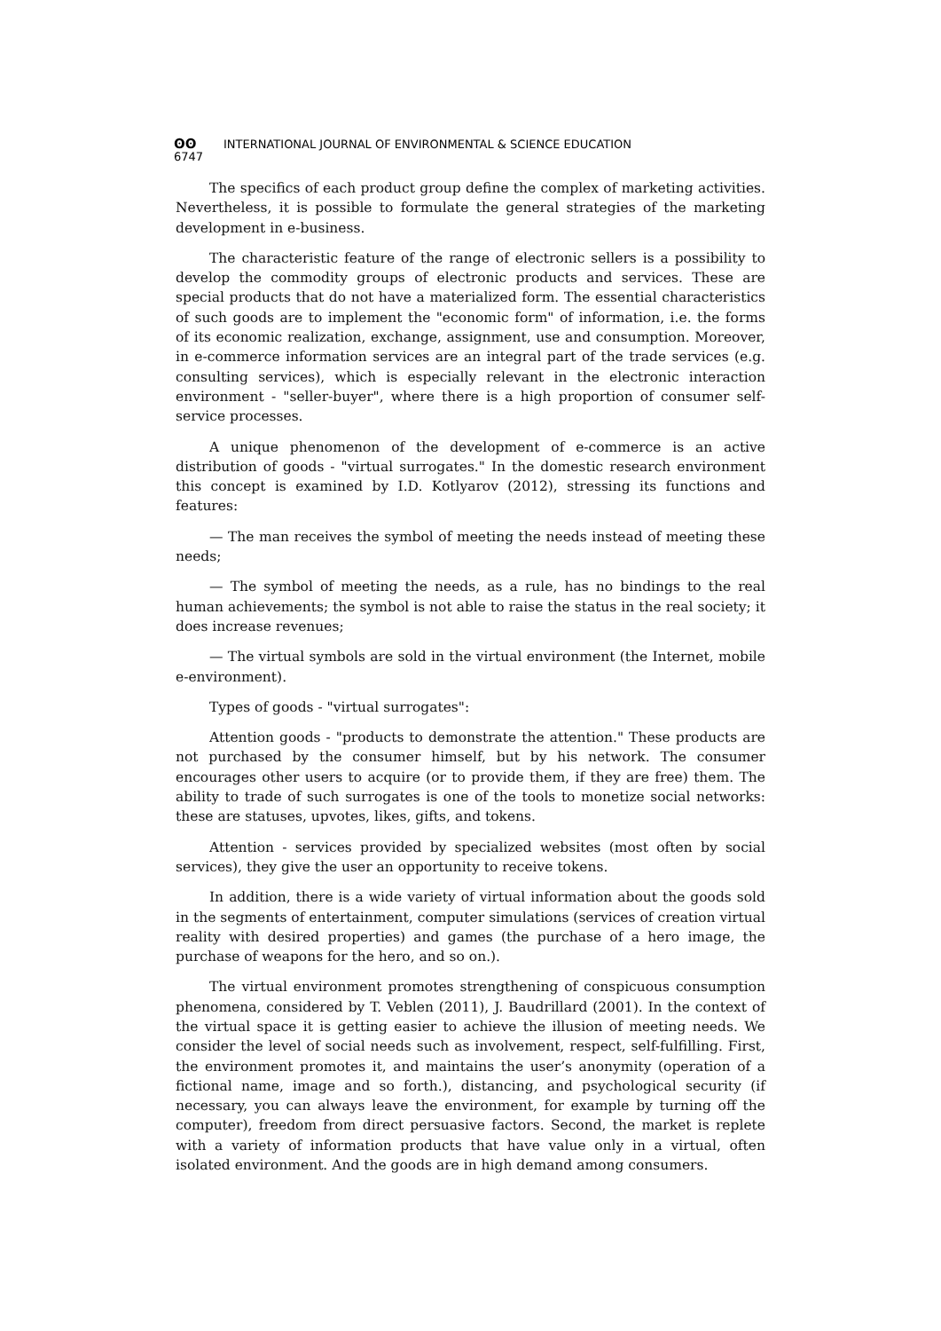ʘʘ
6747 INTERNATIONAL JOURNAL OF ENVIRONMENTAL & SCIENCE EDUCATION
The specifics of each product group define the complex of marketing activities. Nevertheless, it is possible to formulate the general strategies of the marketing development in e-business.
The characteristic feature of the range of electronic sellers is a possibility to develop the commodity groups of electronic products and services. These are special products that do not have a materialized form. The essential characteristics of such goods are to implement the "economic form" of information, i.e. the forms of its economic realization, exchange, assignment, use and consumption. Moreover, in e-commerce information services are an integral part of the trade services (e.g. consulting services), which is especially relevant in the electronic interaction environment - "seller-buyer", where there is a high proportion of consumer self-service processes.
A unique phenomenon of the development of e-commerce is an active distribution of goods - "virtual surrogates." In the domestic research environment this concept is examined by I.D. Kotlyarov (2012), stressing its functions and features:
— The man receives the symbol of meeting the needs instead of meeting these needs;
— The symbol of meeting the needs, as a rule, has no bindings to the real human achievements; the symbol is not able to raise the status in the real society; it does increase revenues;
— The virtual symbols are sold in the virtual environment (the Internet, mobile e-environment).
Types of goods - "virtual surrogates":
Attention goods - "products to demonstrate the attention." These products are not purchased by the consumer himself, but by his network. The consumer encourages other users to acquire (or to provide them, if they are free) them. The ability to trade of such surrogates is one of the tools to monetize social networks: these are statuses, upvotes, likes, gifts, and tokens.
Attention - services provided by specialized websites (most often by social services), they give the user an opportunity to receive tokens.
In addition, there is a wide variety of virtual information about the goods sold in the segments of entertainment, computer simulations (services of creation virtual reality with desired properties) and games (the purchase of a hero image, the purchase of weapons for the hero, and so on.).
The virtual environment promotes strengthening of conspicuous consumption phenomena, considered by T. Veblen (2011), J. Baudrillard (2001). In the context of the virtual space it is getting easier to achieve the illusion of meeting needs. We consider the level of social needs such as involvement, respect, self-fulfilling. First, the environment promotes it, and maintains the user’s anonymity (operation of a fictional name, image and so forth.), distancing, and psychological security (if necessary, you can always leave the environment, for example by turning off the computer), freedom from direct persuasive factors. Second, the market is replete with a variety of information products that have value only in a virtual, often isolated environment. And the goods are in high demand among consumers.